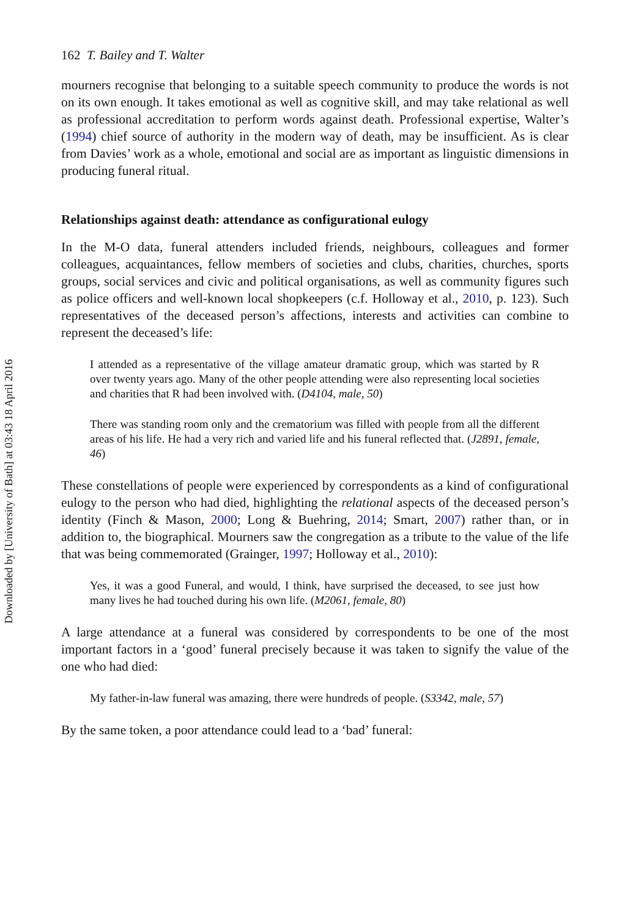Downloaded by [University of Bath] at 03:43 18 April 2016
162 T. Bailey and T. Walter
mourners recognise that belonging to a suitable speech community to produce the words is not on its own enough. It takes emotional as well as cognitive skill, and may take relational as well as professional accreditation to perform words against death. Professional expertise, Walter’s (1994) chief source of authority in the modern way of death, may be insufficient. As is clear from Davies’ work as a whole, emotional and social are as important as linguistic dimensions in producing funeral ritual.
Relationships against death: attendance as configurational eulogy
In the M-O data, funeral attenders included friends, neighbours, colleagues and former colleagues, acquaintances, fellow members of societies and clubs, charities, churches, sports groups, social services and civic and political organisations, as well as community figures such as police officers and well-known local shopkeepers (c.f. Holloway et al., 2010, p. 123). Such representatives of the deceased person’s affections, interests and activities can combine to represent the deceased’s life:
I attended as a representative of the village amateur dramatic group, which was started by R over twenty years ago. Many of the other people attending were also representing local societies and charities that R had been involved with. (D4104, male, 50)
There was standing room only and the crematorium was filled with people from all the different areas of his life. He had a very rich and varied life and his funeral reflected that. (J2891, female, 46)
These constellations of people were experienced by correspondents as a kind of configurational eulogy to the person who had died, highlighting the relational aspects of the deceased person’s identity (Finch & Mason, 2000; Long & Buehring, 2014; Smart, 2007) rather than, or in addition to, the biographical. Mourners saw the congregation as a tribute to the value of the life that was being commemorated (Grainger, 1997; Holloway et al., 2010):
Yes, it was a good Funeral, and would, I think, have surprised the deceased, to see just how many lives he had touched during his own life. (M2061, female, 80)
A large attendance at a funeral was considered by correspondents to be one of the most important factors in a ‘good’ funeral precisely because it was taken to signify the value of the one who had died:
My father-in-law funeral was amazing, there were hundreds of people. (S3342, male, 57)
By the same token, a poor attendance could lead to a ‘bad’ funeral: